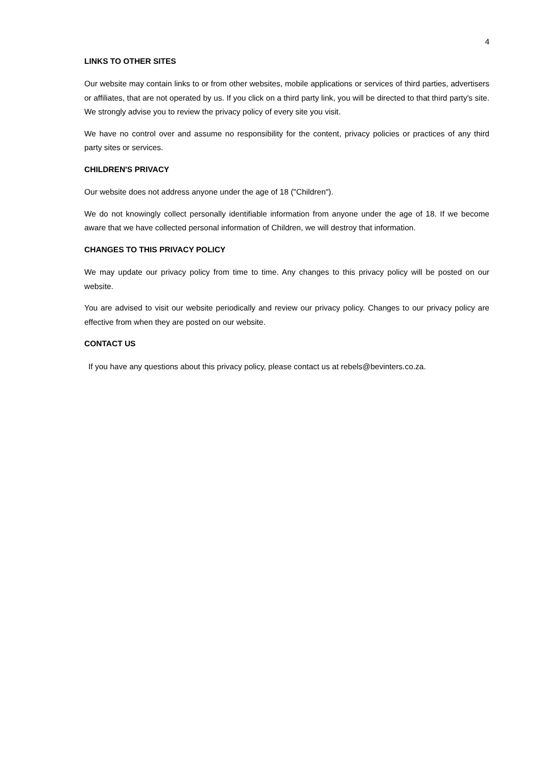4
LINKS TO OTHER SITES
Our website may contain links to or from other websites, mobile applications or services of third parties, advertisers or affiliates, that are not operated by us. If you click on a third party link, you will be directed to that third party's site. We strongly advise you to review the privacy policy of every site you visit.
We have no control over and assume no responsibility for the content, privacy policies or practices of any third party sites or services.
CHILDREN'S PRIVACY
Our website does not address anyone under the age of 18 ("Children").
We do not knowingly collect personally identifiable information from anyone under the age of 18. If we become aware that we have collected personal information of Children, we will destroy that information.
CHANGES TO THIS PRIVACY POLICY
We may update our privacy policy from time to time. Any changes to this privacy policy will be posted on our website.
You are advised to visit our website periodically and review our privacy policy. Changes to our privacy policy are effective from when they are posted on our website.
CONTACT US
If you have any questions about this privacy policy, please contact us at rebels@bevinters.co.za.